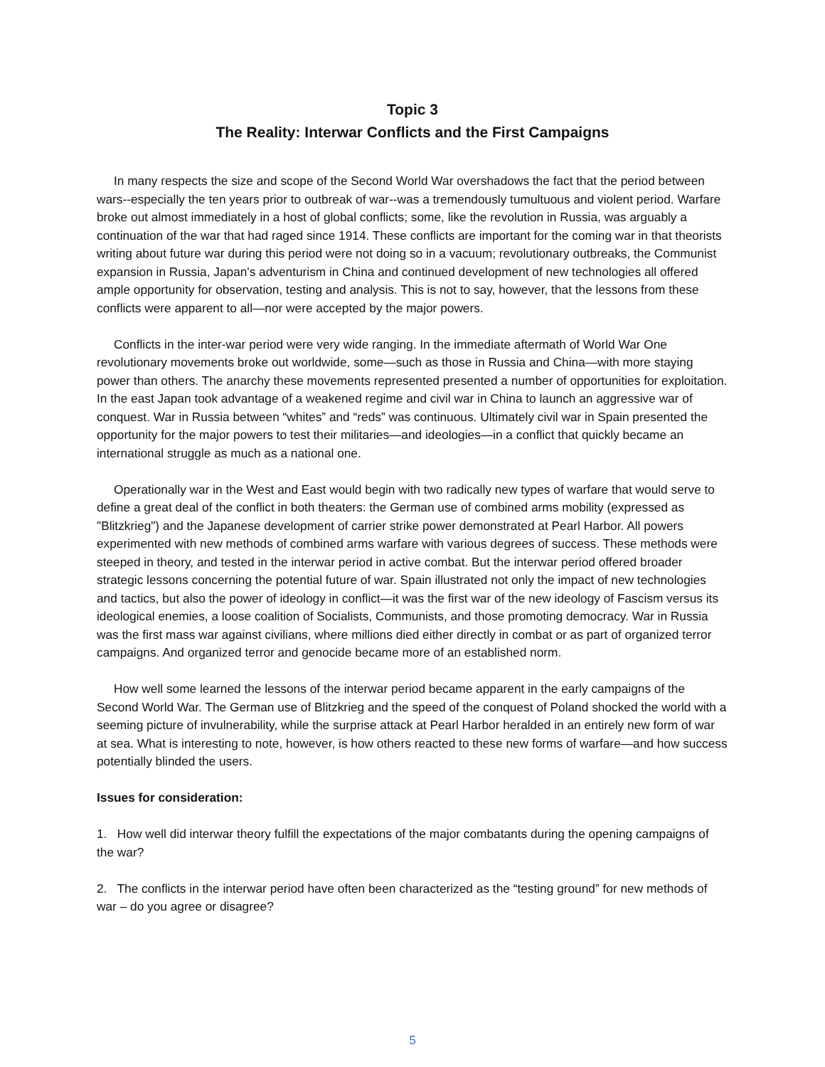Topic 3
The Reality: Interwar Conflicts and the First Campaigns
In many respects the size and scope of the Second World War overshadows the fact that the period between wars--especially the ten years prior to outbreak of war--was a tremendously tumultuous and violent period. Warfare broke out almost immediately in a host of global conflicts; some, like the revolution in Russia, was arguably a continuation of the war that had raged since 1914. These conflicts are important for the coming war in that theorists writing about future war during this period were not doing so in a vacuum; revolutionary outbreaks, the Communist expansion in Russia, Japan's adventurism in China and continued development of new technologies all offered ample opportunity for observation, testing and analysis. This is not to say, however, that the lessons from these conflicts were apparent to all—nor were accepted by the major powers.
Conflicts in the inter-war period were very wide ranging. In the immediate aftermath of World War One revolutionary movements broke out worldwide, some—such as those in Russia and China—with more staying power than others. The anarchy these movements represented presented a number of opportunities for exploitation. In the east Japan took advantage of a weakened regime and civil war in China to launch an aggressive war of conquest. War in Russia between “whites” and “reds” was continuous. Ultimately civil war in Spain presented the opportunity for the major powers to test their militaries—and ideologies—in a conflict that quickly became an international struggle as much as a national one.
Operationally war in the West and East would begin with two radically new types of warfare that would serve to define a great deal of the conflict in both theaters: the German use of combined arms mobility (expressed as "Blitzkrieg") and the Japanese development of carrier strike power demonstrated at Pearl Harbor. All powers experimented with new methods of combined arms warfare with various degrees of success. These methods were steeped in theory, and tested in the interwar period in active combat. But the interwar period offered broader strategic lessons concerning the potential future of war. Spain illustrated not only the impact of new technologies and tactics, but also the power of ideology in conflict—it was the first war of the new ideology of Fascism versus its ideological enemies, a loose coalition of Socialists, Communists, and those promoting democracy. War in Russia was the first mass war against civilians, where millions died either directly in combat or as part of organized terror campaigns. And organized terror and genocide became more of an established norm.
How well some learned the lessons of the interwar period became apparent in the early campaigns of the Second World War. The German use of Blitzkrieg and the speed of the conquest of Poland shocked the world with a seeming picture of invulnerability, while the surprise attack at Pearl Harbor heralded in an entirely new form of war at sea. What is interesting to note, however, is how others reacted to these new forms of warfare—and how success potentially blinded the users.
Issues for consideration:
1. How well did interwar theory fulfill the expectations of the major combatants during the opening campaigns of the war?
2. The conflicts in the interwar period have often been characterized as the “testing ground” for new methods of war – do you agree or disagree?
5